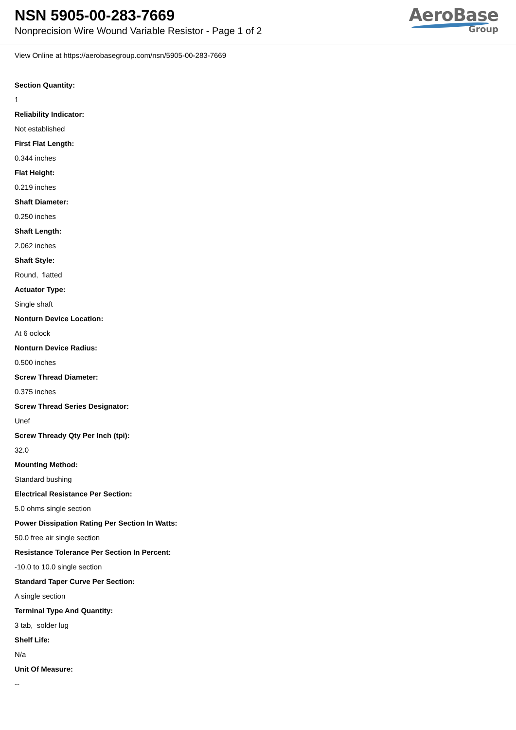NSN 5905-00-283-7669
Nonprecision Wire Wound Variable Resistor - Page 1 of 2
AeroBase
Group
View Online at https://aerobasegroup.com/nsn/5905-00-283-7669
Section Quantity:
1
Reliability Indicator:
Not established
First Flat Length:
0.344 inches
Flat Height:
0.219 inches
Shaft Diameter:
0.250 inches
Shaft Length:
2.062 inches
Shaft Style:
Round, flatted
Actuator Type:
Single shaft
Nonturn Device Location:
At 6 oclock
Nonturn Device Radius:
0.500 inches
Screw Thread Diameter:
0.375 inches
Screw Thread Series Designator:
Unef
Screw Thready Qty Per Inch (tpi):
32.0
Mounting Method:
Standard bushing
Electrical Resistance Per Section:
5.0 ohms single section
Power Dissipation Rating Per Section In Watts:
50.0 free air single section
Resistance Tolerance Per Section In Percent:
-10.0 to 10.0 single section
Standard Taper Curve Per Section:
A single section
Terminal Type And Quantity:
3 tab, solder lug
Shelf Life:
N/a
Unit Of Measure:
--